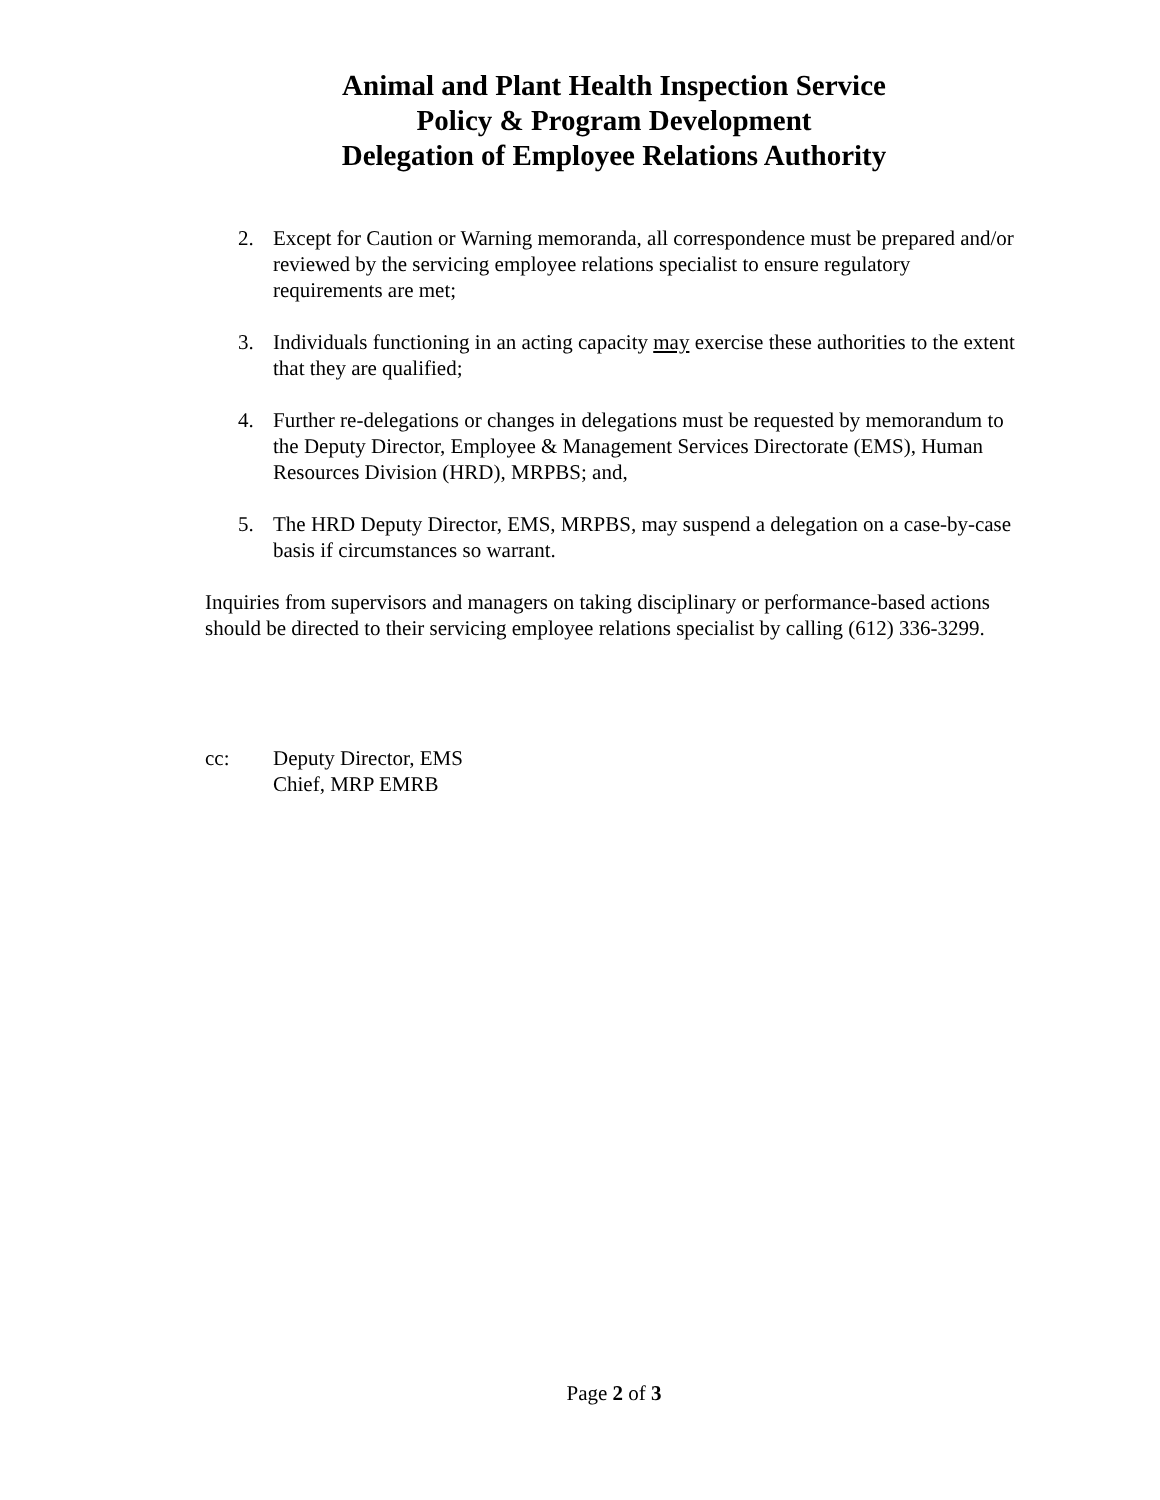Animal and Plant Health Inspection Service
Policy & Program Development
Delegation of Employee Relations Authority
2. Except for Caution or Warning memoranda, all correspondence must be prepared and/or reviewed by the servicing employee relations specialist to ensure regulatory requirements are met;
3. Individuals functioning in an acting capacity may exercise these authorities to the extent that they are qualified;
4. Further re-delegations or changes in delegations must be requested by memorandum to the Deputy Director, Employee & Management Services Directorate (EMS), Human Resources Division (HRD), MRPBS; and,
5. The HRD Deputy Director, EMS, MRPBS, may suspend a delegation on a case-by-case basis if circumstances so warrant.
Inquiries from supervisors and managers on taking disciplinary or performance-based actions should be directed to their servicing employee relations specialist by calling (612) 336-3299.
cc: Deputy Director, EMS
Chief, MRP EMRB
Page 2 of 3